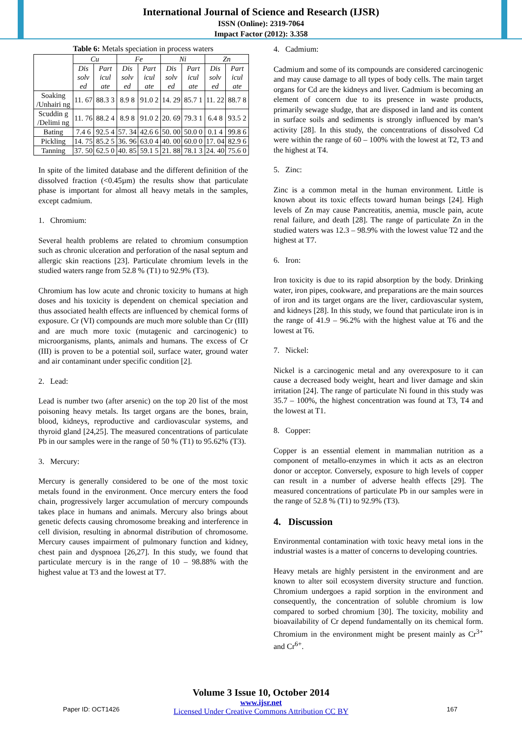International Journal of Science and Research (IJSR)
ISSN (Online): 2319-7064
Impact Factor (2012): 3.358
Table 6: Metals speciation in process waters
| | Cu | | Fe | | Ni | | Zn | |
| --- | --- | --- | --- | --- | --- | --- | --- | --- |
| | Dis solv ed | Part icul ate | Dis solv ed | Part icul ate | Dis solv ed | Part icul ate | Dis solv ed | Part icul ate |
| Soaking /Unhairi ng | 11. 67 | 88.3 3 | 8.9 8 | 91.0 2 | 14. 29 | 85.7 1 | 11. 22 | 88.7 8 |
| Scuddin g /Delimi ng | 11. 76 | 88.2 4 | 8.9 8 | 91.0 2 | 20. 69 | 79.3 1 | 6.4 8 | 93.5 2 |
| Bating | 7.4 6 | 92.5 4 | 57. 34 | 42.6 6 | 50. 00 | 50.0 0 | 0.1 4 | 99.8 6 |
| Pickling | 14. 75 | 85.2 5 | 36. 96 | 63.0 4 | 40. 00 | 60.0 0 | 17. 04 | 82.9 6 |
| Tanning | 37. 50 | 62.5 0 | 40. 85 | 59.1 5 | 21. 88 | 78.1 3 | 24. 40 | 75.6 0 |
In spite of the limited database and the different definition of the dissolved fraction (<0.45µm) the results show that particulate phase is important for almost all heavy metals in the samples, except cadmium.
1. Chromium:
Several health problems are related to chromium consumption such as chronic ulceration and perforation of the nasal septum and allergic skin reactions [23]. Particulate chromium levels in the studied waters range from 52.8 % (T1) to 92.9% (T3).
Chromium has low acute and chronic toxicity to humans at high doses and his toxicity is dependent on chemical speciation and thus associated health effects are influenced by chemical forms of exposure. Cr (VI) compounds are much more soluble than Cr (III) and are much more toxic (mutagenic and carcinogenic) to microorganisms, plants, animals and humans. The excess of Cr (III) is proven to be a potential soil, surface water, ground water and air contaminant under specific condition [2].
2. Lead:
Lead is number two (after arsenic) on the top 20 list of the most poisoning heavy metals. Its target organs are the bones, brain, blood, kidneys, reproductive and cardiovascular systems, and thyroid gland [24,25]. The measured concentrations of particulate Pb in our samples were in the range of 50 % (T1) to 95.62% (T3).
3. Mercury:
Mercury is generally considered to be one of the most toxic metals found in the environment. Once mercury enters the food chain, progressively larger accumulation of mercury compounds takes place in humans and animals. Mercury also brings about genetic defects causing chromosome breaking and interference in cell division, resulting in abnormal distribution of chromosome. Mercury causes impairment of pulmonary function and kidney, chest pain and dyspnoea [26,27]. In this study, we found that particulate mercury is in the range of 10 – 98.88% with the highest value at T3 and the lowest at T7.
4. Cadmium:
Cadmium and some of its compounds are considered carcinogenic and may cause damage to all types of body cells. The main target organs for Cd are the kidneys and liver. Cadmium is becoming an element of concern due to its presence in waste products, primarily sewage sludge, that are disposed in land and its content in surface soils and sediments is strongly influenced by man’s activity [28]. In this study, the concentrations of dissolved Cd were within the range of 60 – 100% with the lowest at T2, T3 and the highest at T4.
5. Zinc:
Zinc is a common metal in the human environment. Little is known about its toxic effects toward human beings [24]. High levels of Zn may cause Pancreatitis, anemia, muscle pain, acute renal failure, and death [28]. The range of particulate Zn in the studied waters was 12.3 – 98.9% with the lowest value T2 and the highest at T7.
6. Iron:
Iron toxicity is due to its rapid absorption by the body. Drinking water, iron pipes, cookware, and preparations are the main sources of iron and its target organs are the liver, cardiovascular system, and kidneys [28]. In this study, we found that particulate iron is in the range of 41.9 – 96.2% with the highest value at T6 and the lowest at T6.
7. Nickel:
Nickel is a carcinogenic metal and any overexposure to it can cause a decreased body weight, heart and liver damage and skin irritation [24]. The range of particulate Ni found in this study was 35.7 – 100%, the highest concentration was found at T3, T4 and the lowest at T1.
8. Copper:
Copper is an essential element in mammalian nutrition as a component of metallo-enzymes in which it acts as an electron donor or acceptor. Conversely, exposure to high levels of copper can result in a number of adverse health effects [29]. The measured concentrations of particulate Pb in our samples were in the range of 52.8 % (T1) to 92.9% (T3).
4. Discussion
Environmental contamination with toxic heavy metal ions in the industrial wastes is a matter of concerns to developing countries.
Heavy metals are highly persistent in the environment and are known to alter soil ecosystem diversity structure and function. Chromium undergoes a rapid sorption in the environment and consequently, the concentration of soluble chromium is low compared to sorbed chromium [30]. The toxicity, mobility and bioavailability of Cr depend fundamentally on its chemical form. Chromium in the environment might be present mainly as Cr<sup>3+</sup> and Cr<sup>6+</sup>.
Volume 3 Issue 10, October 2014
www.ijsr.net
Licensed Under Creative Commons Attribution CC BY
Paper ID: OCT1426 167